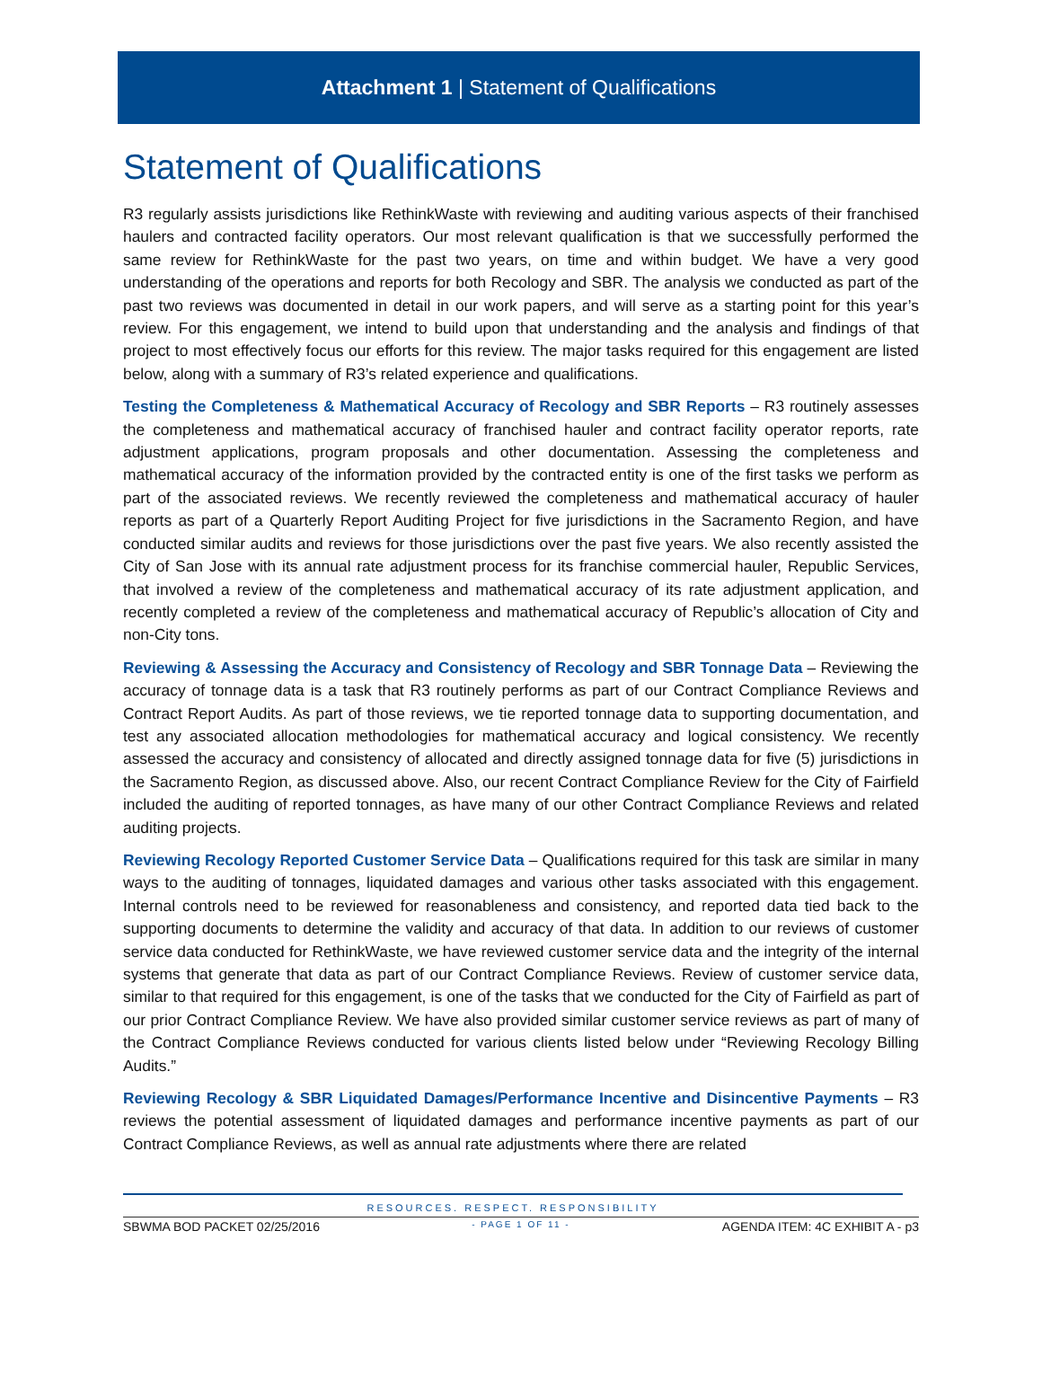Attachment 1 | Statement of Qualifications
Statement of Qualifications
R3 regularly assists jurisdictions like RethinkWaste with reviewing and auditing various aspects of their franchised haulers and contracted facility operators. Our most relevant qualification is that we successfully performed the same review for RethinkWaste for the past two years, on time and within budget. We have a very good understanding of the operations and reports for both Recology and SBR. The analysis we conducted as part of the past two reviews was documented in detail in our work papers, and will serve as a starting point for this year’s review. For this engagement, we intend to build upon that understanding and the analysis and findings of that project to most effectively focus our efforts for this review. The major tasks required for this engagement are listed below, along with a summary of R3’s related experience and qualifications.
Testing the Completeness & Mathematical Accuracy of Recology and SBR Reports – R3 routinely assesses the completeness and mathematical accuracy of franchised hauler and contract facility operator reports, rate adjustment applications, program proposals and other documentation. Assessing the completeness and mathematical accuracy of the information provided by the contracted entity is one of the first tasks we perform as part of the associated reviews. We recently reviewed the completeness and mathematical accuracy of hauler reports as part of a Quarterly Report Auditing Project for five jurisdictions in the Sacramento Region, and have conducted similar audits and reviews for those jurisdictions over the past five years. We also recently assisted the City of San Jose with its annual rate adjustment process for its franchise commercial hauler, Republic Services, that involved a review of the completeness and mathematical accuracy of its rate adjustment application, and recently completed a review of the completeness and mathematical accuracy of Republic’s allocation of City and non-City tons.
Reviewing & Assessing the Accuracy and Consistency of Recology and SBR Tonnage Data – Reviewing the accuracy of tonnage data is a task that R3 routinely performs as part of our Contract Compliance Reviews and Contract Report Audits. As part of those reviews, we tie reported tonnage data to supporting documentation, and test any associated allocation methodologies for mathematical accuracy and logical consistency. We recently assessed the accuracy and consistency of allocated and directly assigned tonnage data for five (5) jurisdictions in the Sacramento Region, as discussed above. Also, our recent Contract Compliance Review for the City of Fairfield included the auditing of reported tonnages, as have many of our other Contract Compliance Reviews and related auditing projects.
Reviewing Recology Reported Customer Service Data – Qualifications required for this task are similar in many ways to the auditing of tonnages, liquidated damages and various other tasks associated with this engagement. Internal controls need to be reviewed for reasonableness and consistency, and reported data tied back to the supporting documents to determine the validity and accuracy of that data. In addition to our reviews of customer service data conducted for RethinkWaste, we have reviewed customer service data and the integrity of the internal systems that generate that data as part of our Contract Compliance Reviews. Review of customer service data, similar to that required for this engagement, is one of the tasks that we conducted for the City of Fairfield as part of our prior Contract Compliance Review. We have also provided similar customer service reviews as part of many of the Contract Compliance Reviews conducted for various clients listed below under “Reviewing Recology Billing Audits.”
Reviewing Recology & SBR Liquidated Damages/Performance Incentive and Disincentive Payments – R3 reviews the potential assessment of liquidated damages and performance incentive payments as part of our Contract Compliance Reviews, as well as annual rate adjustments where there are related
RESOURCES. RESPECT. RESPONSIBILITY
SBWMA BOD PACKET 02/25/2016 - PAGE 1 OF 11 - AGENDA ITEM: 4C EXHIBIT A - p3